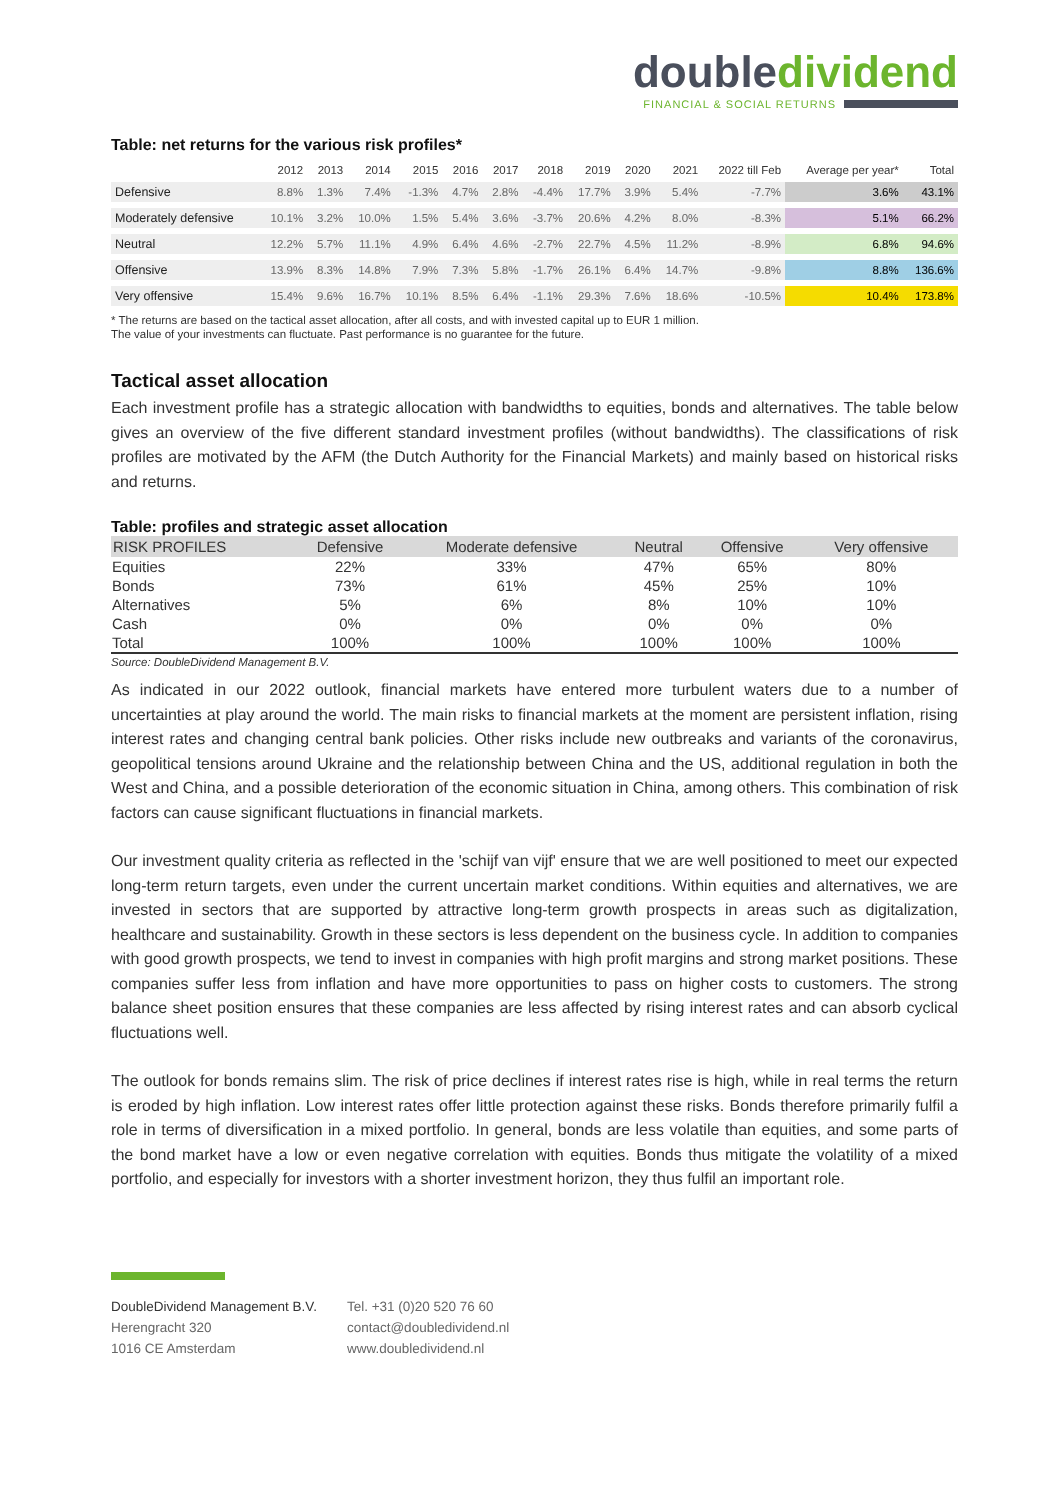doubledividend
FINANCIAL & SOCIAL RETURNS
Table: net returns for the various risk profiles*
| | 2012 | 2013 | 2014 | 2015 | 2016 | 2017 | 2018 | 2019 | 2020 | 2021 | 2022 till Feb | Average per year* | Total |
| --- | --- | --- | --- | --- | --- | --- | --- | --- | --- | --- | --- | --- | --- |
| Defensive | 8.8% | 1.3% | 7.4% | -1.3% | 4.7% | 2.8% | -4.4% | 17.7% | 3.9% | 5.4% | -7.7% | 3.6% | 43.1% |
| Moderately defensive | 10.1% | 3.2% | 10.0% | 1.5% | 5.4% | 3.6% | -3.7% | 20.6% | 4.2% | 8.0% | -8.3% | 5.1% | 66.2% |
| Neutral | 12.2% | 5.7% | 11.1% | 4.9% | 6.4% | 4.6% | -2.7% | 22.7% | 4.5% | 11.2% | -8.9% | 6.8% | 94.6% |
| Offensive | 13.9% | 8.3% | 14.8% | 7.9% | 7.3% | 5.8% | -1.7% | 26.1% | 6.4% | 14.7% | -9.8% | 8.8% | 136.6% |
| Very offensive | 15.4% | 9.6% | 16.7% | 10.1% | 8.5% | 6.4% | -1.1% | 29.3% | 7.6% | 18.6% | -10.5% | 10.4% | 173.8% |
* The returns are based on the tactical asset allocation, after all costs, and with invested capital up to EUR 1 million.
The value of your investments can fluctuate. Past performance is no guarantee for the future.
Tactical asset allocation
Each investment profile has a strategic allocation with bandwidths to equities, bonds and alternatives. The table below gives an overview of the five different standard investment profiles (without bandwidths). The classifications of risk profiles are motivated by the AFM (the Dutch Authority for the Financial Markets) and mainly based on historical risks and returns.
Table: profiles and strategic asset allocation
| RISK PROFILES | Defensive | Moderate defensive | Neutral | Offensive | Very offensive |
| --- | --- | --- | --- | --- | --- |
| Equities | 22% | 33% | 47% | 65% | 80% |
| Bonds | 73% | 61% | 45% | 25% | 10% |
| Alternatives | 5% | 6% | 8% | 10% | 10% |
| Cash | 0% | 0% | 0% | 0% | 0% |
| Total | 100% | 100% | 100% | 100% | 100% |
Source: DoubleDividend Management B.V.
As indicated in our 2022 outlook, financial markets have entered more turbulent waters due to a number of uncertainties at play around the world. The main risks to financial markets at the moment are persistent inflation, rising interest rates and changing central bank policies. Other risks include new outbreaks and variants of the coronavirus, geopolitical tensions around Ukraine and the relationship between China and the US, additional regulation in both the West and China, and a possible deterioration of the economic situation in China, among others. This combination of risk factors can cause significant fluctuations in financial markets.
Our investment quality criteria as reflected in the 'schijf van vijf' ensure that we are well positioned to meet our expected long-term return targets, even under the current uncertain market conditions. Within equities and alternatives, we are invested in sectors that are supported by attractive long-term growth prospects in areas such as digitalization, healthcare and sustainability. Growth in these sectors is less dependent on the business cycle. In addition to companies with good growth prospects, we tend to invest in companies with high profit margins and strong market positions. These companies suffer less from inflation and have more opportunities to pass on higher costs to customers. The strong balance sheet position ensures that these companies are less affected by rising interest rates and can absorb cyclical fluctuations well.
The outlook for bonds remains slim. The risk of price declines if interest rates rise is high, while in real terms the return is eroded by high inflation. Low interest rates offer little protection against these risks. Bonds therefore primarily fulfil a role in terms of diversification in a mixed portfolio. In general, bonds are less volatile than equities, and some parts of the bond market have a low or even negative correlation with equities. Bonds thus mitigate the volatility of a mixed portfolio, and especially for investors with a shorter investment horizon, they thus fulfil an important role.
DoubleDividend Management B.V.
Herengracht 320
1016 CE Amsterdam
Tel. +31 (0)20 520 76 60
contact@doubledividend.nl
www.doubledividend.nl